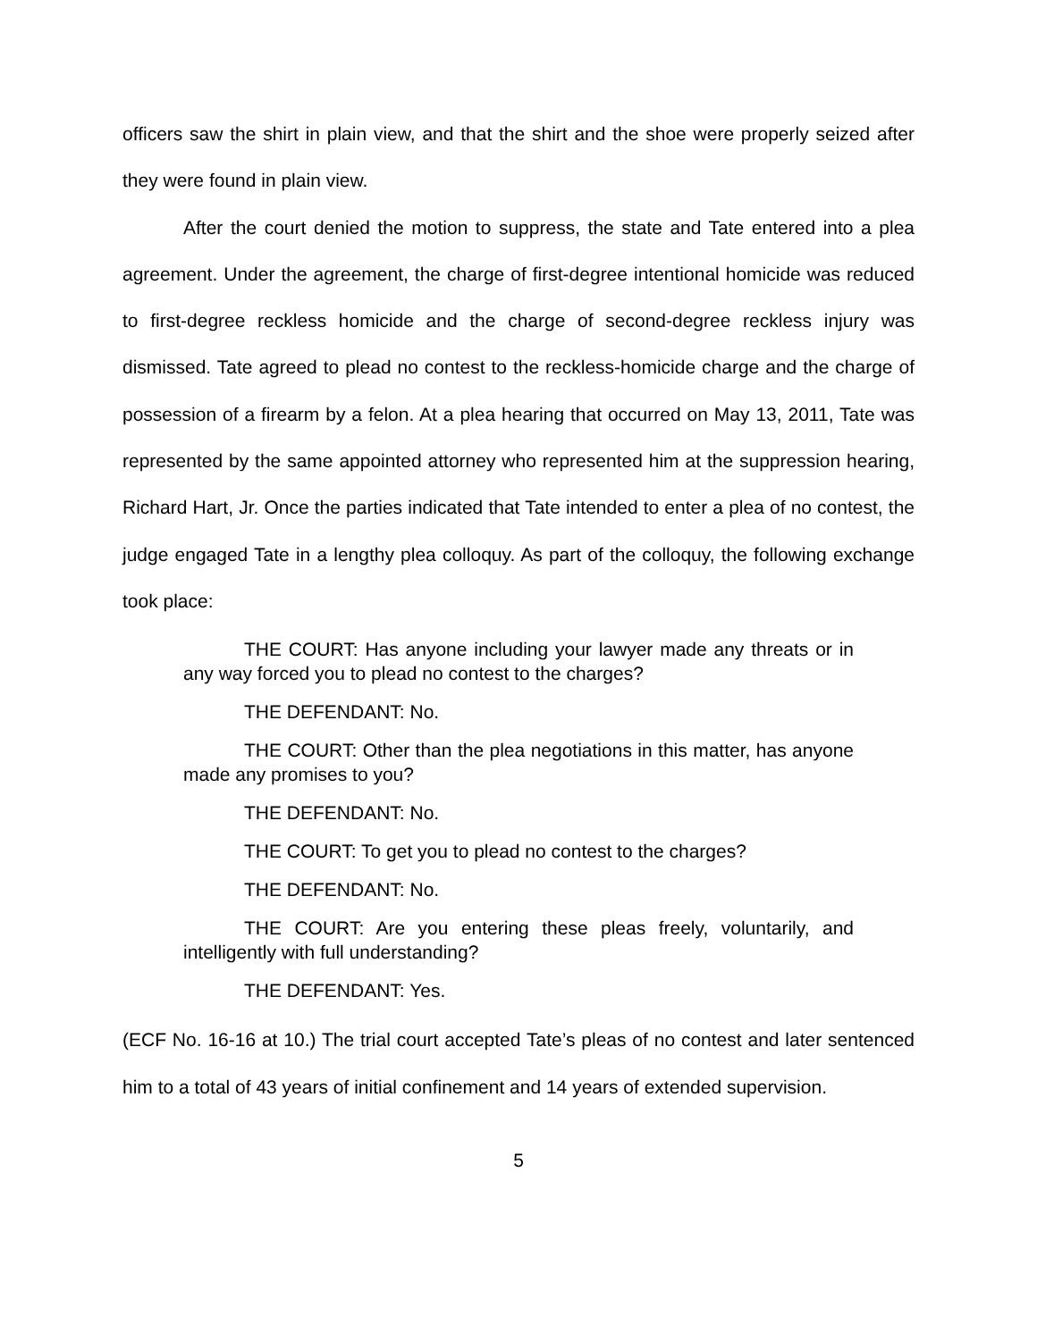officers saw the shirt in plain view, and that the shirt and the shoe were properly seized after they were found in plain view.
After the court denied the motion to suppress, the state and Tate entered into a plea agreement. Under the agreement, the charge of first-degree intentional homicide was reduced to first-degree reckless homicide and the charge of second-degree reckless injury was dismissed. Tate agreed to plead no contest to the reckless-homicide charge and the charge of possession of a firearm by a felon. At a plea hearing that occurred on May 13, 2011, Tate was represented by the same appointed attorney who represented him at the suppression hearing, Richard Hart, Jr. Once the parties indicated that Tate intended to enter a plea of no contest, the judge engaged Tate in a lengthy plea colloquy. As part of the colloquy, the following exchange took place:
THE COURT: Has anyone including your lawyer made any threats or in any way forced you to plead no contest to the charges?
THE DEFENDANT: No.
THE COURT: Other than the plea negotiations in this matter, has anyone made any promises to you?
THE DEFENDANT: No.
THE COURT: To get you to plead no contest to the charges?
THE DEFENDANT: No.
THE COURT: Are you entering these pleas freely, voluntarily, and intelligently with full understanding?
THE DEFENDANT: Yes.
(ECF No. 16-16 at 10.) The trial court accepted Tate’s pleas of no contest and later sentenced him to a total of 43 years of initial confinement and 14 years of extended supervision.
5